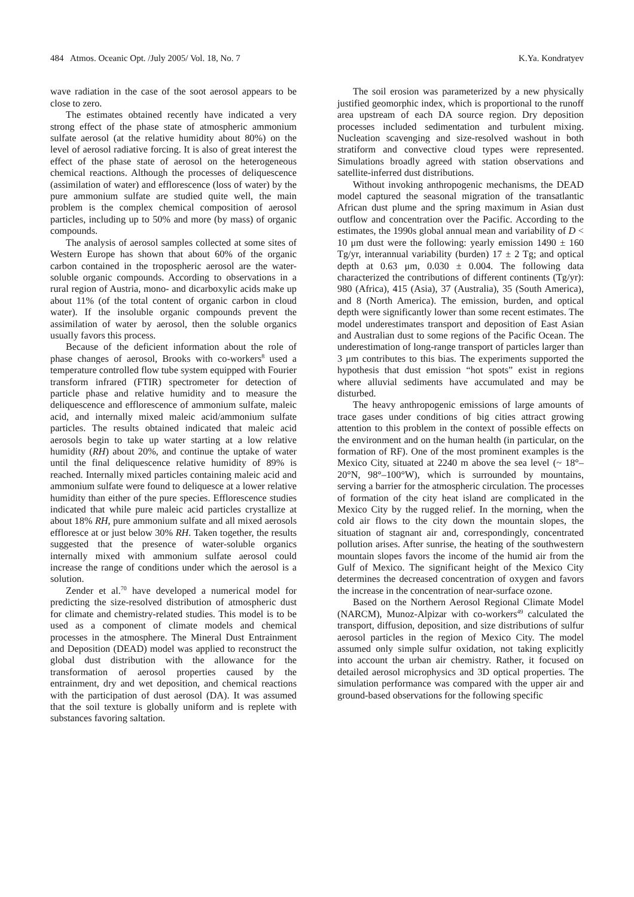484 Atmos. Oceanic Opt. /July 2005/ Vol. 18, No. 7 K.Ya. Kondratyev
wave radiation in the case of the soot aerosol appears to be close to zero.
The estimates obtained recently have indicated a very strong effect of the phase state of atmospheric ammonium sulfate aerosol (at the relative humidity about 80%) on the level of aerosol radiative forcing. It is also of great interest the effect of the phase state of aerosol on the heterogeneous chemical reactions. Although the processes of deliquescence (assimilation of water) and efflorescence (loss of water) by the pure ammonium sulfate are studied quite well, the main problem is the complex chemical composition of aerosol particles, including up to 50% and more (by mass) of organic compounds.
The analysis of aerosol samples collected at some sites of Western Europe has shown that about 60% of the organic carbon contained in the tropospheric aerosol are the water-soluble organic compounds. According to observations in a rural region of Austria, mono- and dicarboxylic acids make up about 11% (of the total content of organic carbon in cloud water). If the insoluble organic compounds prevent the assimilation of water by aerosol, then the soluble organics usually favors this process.
Because of the deficient information about the role of phase changes of aerosol, Brooks with co-workers<sup>8</sup> used a temperature controlled flow tube system equipped with Fourier transform infrared (FTIR) spectrometer for detection of particle phase and relative humidity and to measure the deliquescence and efflorescence of ammonium sulfate, maleic acid, and internally mixed maleic acid/ammonium sulfate particles. The results obtained indicated that maleic acid aerosols begin to take up water starting at a low relative humidity (RH) about 20%, and continue the uptake of water until the final deliquescence relative humidity of 89% is reached. Internally mixed particles containing maleic acid and ammonium sulfate were found to deliquesce at a lower relative humidity than either of the pure species. Efflorescence studies indicated that while pure maleic acid particles crystallize at about 18% RH, pure ammonium sulfate and all mixed aerosols effloresce at or just below 30% RH. Taken together, the results suggested that the presence of water-soluble organics internally mixed with ammonium sulfate aerosol could increase the range of conditions under which the aerosol is a solution.
Zender et al.<sup>70</sup> have developed a numerical model for predicting the size-resolved distribution of atmospheric dust for climate and chemistry-related studies. This model is to be used as a component of climate models and chemical processes in the atmosphere. The Mineral Dust Entrainment and Deposition (DEAD) model was applied to reconstruct the global dust distribution with the allowance for the transformation of aerosol properties caused by the entrainment, dry and wet deposition, and chemical reactions with the participation of dust aerosol (DA). It was assumed that the soil texture is globally uniform and is replete with substances favoring saltation.
The soil erosion was parameterized by a new physically justified geomorphic index, which is proportional to the runoff area upstream of each DA source region. Dry deposition processes included sedimentation and turbulent mixing. Nucleation scavenging and size-resolved washout in both stratiform and convective cloud types were represented. Simulations broadly agreed with station observations and satellite-inferred dust distributions.
Without invoking anthropogenic mechanisms, the DEAD model captured the seasonal migration of the transatlantic African dust plume and the spring maximum in Asian dust outflow and concentration over the Pacific. According to the estimates, the 1990s global annual mean and variability of D < 10 μm dust were the following: yearly emission 1490 ± 160 Tg/yr, interannual variability (burden) 17 ± 2 Tg; and optical depth at 0.63 μm, 0.030 ± 0.004. The following data characterized the contributions of different continents (Tg/yr): 980 (Africa), 415 (Asia), 37 (Australia), 35 (South America), and 8 (North America). The emission, burden, and optical depth were significantly lower than some recent estimates. The model underestimates transport and deposition of East Asian and Australian dust to some regions of the Pacific Ocean. The underestimation of long-range transport of particles larger than 3 μm contributes to this bias. The experiments supported the hypothesis that dust emission “hot spots” exist in regions where alluvial sediments have accumulated and may be disturbed.
The heavy anthropogenic emissions of large amounts of trace gases under conditions of big cities attract growing attention to this problem in the context of possible effects on the environment and on the human health (in particular, on the formation of RF). One of the most prominent examples is the Mexico City, situated at 2240 m above the sea level (~ 18°–20°N, 98°–100°W), which is surrounded by mountains, serving a barrier for the atmospheric circulation. The processes of formation of the city heat island are complicated in the Mexico City by the rugged relief. In the morning, when the cold air flows to the city down the mountain slopes, the situation of stagnant air and, correspondingly, concentrated pollution arises. After sunrise, the heating of the southwestern mountain slopes favors the income of the humid air from the Gulf of Mexico. The significant height of the Mexico City determines the decreased concentration of oxygen and favors the increase in the concentration of near-surface ozone.
Based on the Northern Aerosol Regional Climate Model (NARCM), Munoz-Alpizar with co-workers<sup>49</sup> calculated the transport, diffusion, deposition, and size distributions of sulfur aerosol particles in the region of Mexico City. The model assumed only simple sulfur oxidation, not taking explicitly into account the urban air chemistry. Rather, it focused on detailed aerosol microphysics and 3D optical properties. The simulation performance was compared with the upper air and ground-based observations for the following specific